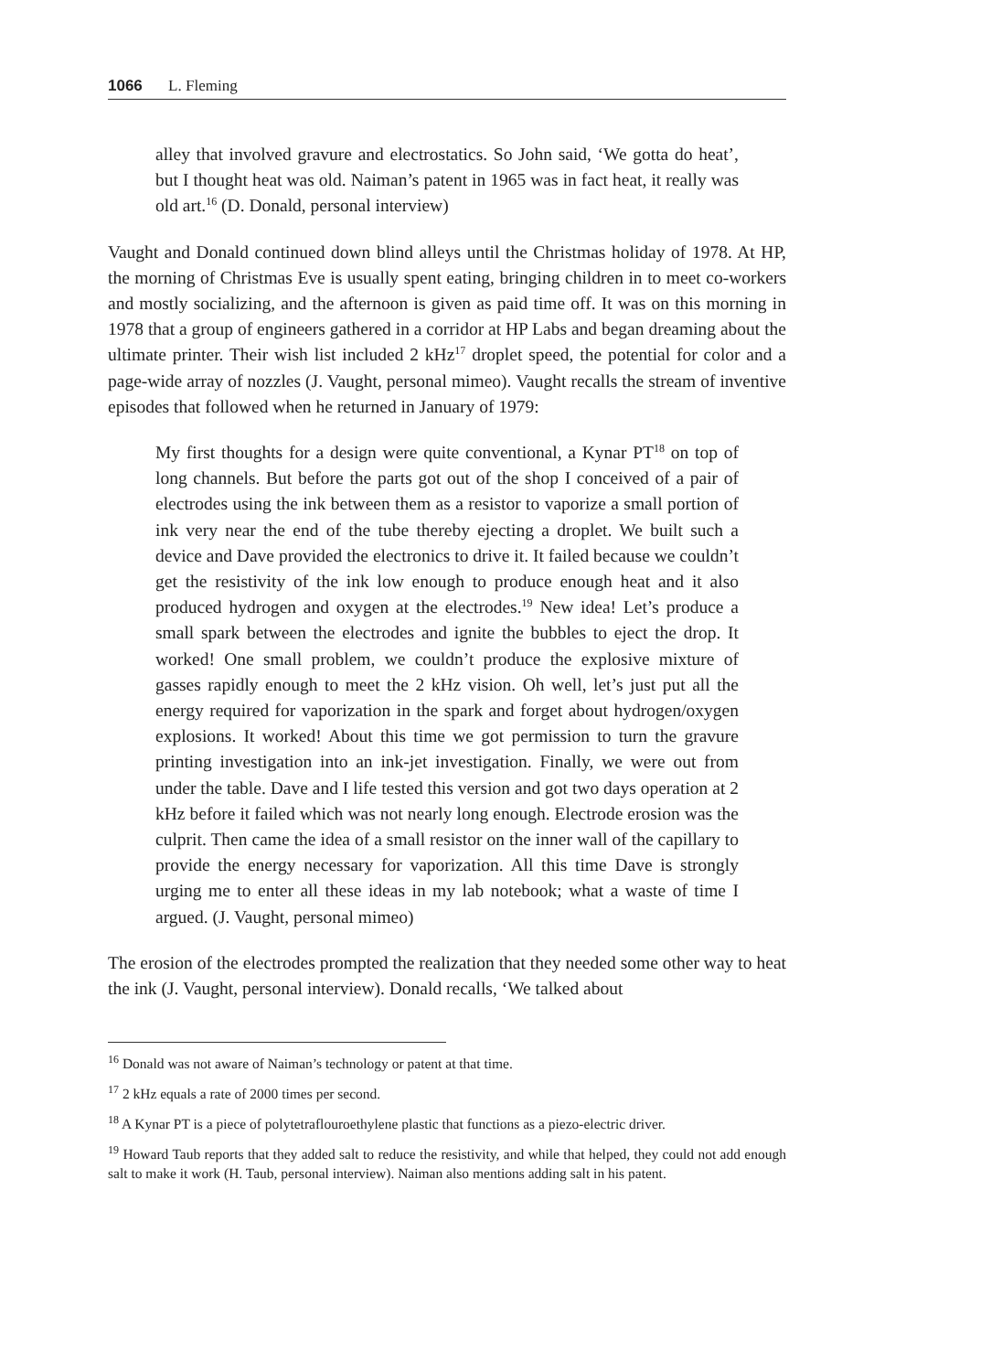1066 L. Fleming
alley that involved gravure and electrostatics. So John said, ‘We gotta do heat’, but I thought heat was old. Naiman’s patent in 1965 was in fact heat, it really was old art.<sup>16</sup> (D. Donald, personal interview)
Vaught and Donald continued down blind alleys until the Christmas holiday of 1978. At HP, the morning of Christmas Eve is usually spent eating, bringing children in to meet co-workers and mostly socializing, and the afternoon is given as paid time off. It was on this morning in 1978 that a group of engineers gathered in a corridor at HP Labs and began dreaming about the ultimate printer. Their wish list included 2 kHz<sup>17</sup> droplet speed, the potential for color and a page-wide array of nozzles (J. Vaught, personal mimeo). Vaught recalls the stream of inventive episodes that followed when he returned in January of 1979:
My first thoughts for a design were quite conventional, a Kynar PT<sup>18</sup> on top of long channels. But before the parts got out of the shop I conceived of a pair of electrodes using the ink between them as a resistor to vaporize a small portion of ink very near the end of the tube thereby ejecting a droplet. We built such a device and Dave provided the electronics to drive it. It failed because we couldn’t get the resistivity of the ink low enough to produce enough heat and it also produced hydrogen and oxygen at the electrodes.<sup>19</sup> New idea! Let’s produce a small spark between the electrodes and ignite the bubbles to eject the drop. It worked! One small problem, we couldn’t produce the explosive mixture of gasses rapidly enough to meet the 2 kHz vision. Oh well, let’s just put all the energy required for vaporization in the spark and forget about hydrogen/oxygen explosions. It worked! About this time we got permission to turn the gravure printing investigation into an ink-jet investigation. Finally, we were out from under the table. Dave and I life tested this version and got two days operation at 2 kHz before it failed which was not nearly long enough. Electrode erosion was the culprit. Then came the idea of a small resistor on the inner wall of the capillary to provide the energy necessary for vaporization. All this time Dave is strongly urging me to enter all these ideas in my lab notebook; what a waste of time I argued. (J. Vaught, personal mimeo)
The erosion of the electrodes prompted the realization that they needed some other way to heat the ink (J. Vaught, personal interview). Donald recalls, ‘We talked about
<sup>16</sup> Donald was not aware of Naiman’s technology or patent at that time.
<sup>17</sup> 2 kHz equals a rate of 2000 times per second.
<sup>18</sup> A Kynar PT is a piece of polytetraflouroethylene plastic that functions as a piezo-electric driver.
<sup>19</sup> Howard Taub reports that they added salt to reduce the resistivity, and while that helped, they could not add enough salt to make it work (H. Taub, personal interview). Naiman also mentions adding salt in his patent.